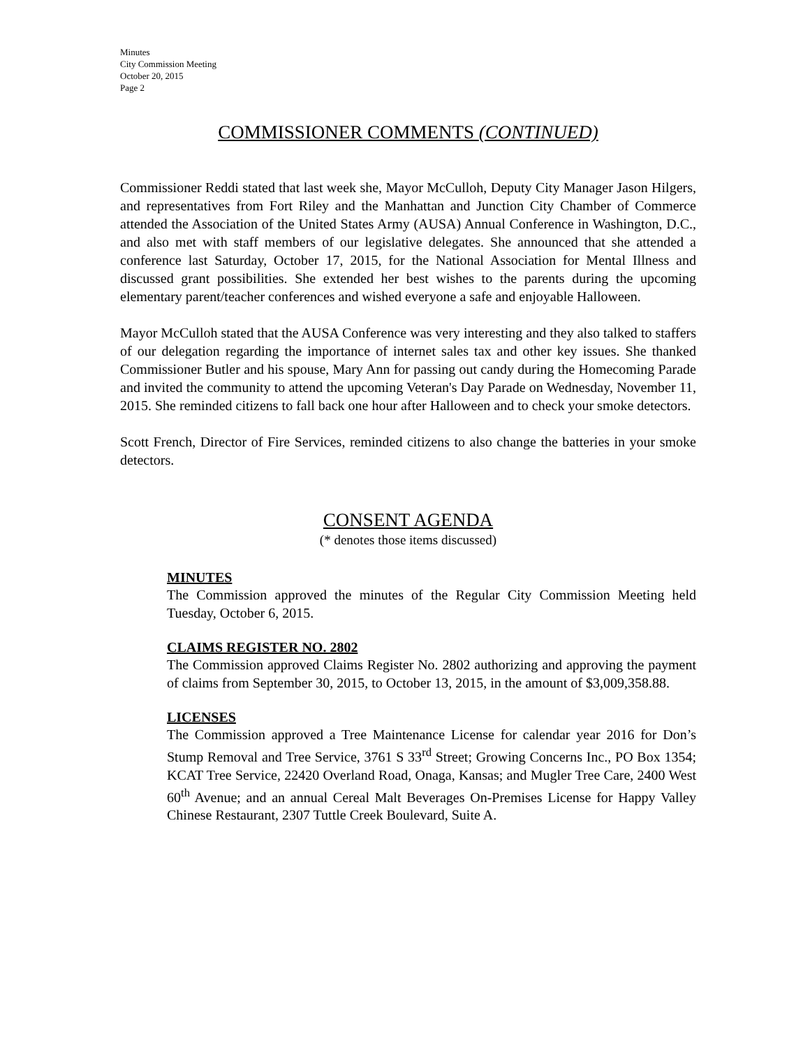Minutes
City Commission Meeting
October 20, 2015
Page 2
COMMISSIONER COMMENTS (CONTINUED)
Commissioner Reddi stated that last week she, Mayor McCulloh, Deputy City Manager Jason Hilgers, and representatives from Fort Riley and the Manhattan and Junction City Chamber of Commerce attended the Association of the United States Army (AUSA) Annual Conference in Washington, D.C., and also met with staff members of our legislative delegates. She announced that she attended a conference last Saturday, October 17, 2015, for the National Association for Mental Illness and discussed grant possibilities. She extended her best wishes to the parents during the upcoming elementary parent/teacher conferences and wished everyone a safe and enjoyable Halloween.
Mayor McCulloh stated that the AUSA Conference was very interesting and they also talked to staffers of our delegation regarding the importance of internet sales tax and other key issues. She thanked Commissioner Butler and his spouse, Mary Ann for passing out candy during the Homecoming Parade and invited the community to attend the upcoming Veteran's Day Parade on Wednesday, November 11, 2015. She reminded citizens to fall back one hour after Halloween and to check your smoke detectors.
Scott French, Director of Fire Services, reminded citizens to also change the batteries in your smoke detectors.
CONSENT AGENDA
(* denotes those items discussed)
MINUTES
The Commission approved the minutes of the Regular City Commission Meeting held Tuesday, October 6, 2015.
CLAIMS REGISTER NO. 2802
The Commission approved Claims Register No. 2802 authorizing and approving the payment of claims from September 30, 2015, to October 13, 2015, in the amount of $3,009,358.88.
LICENSES
The Commission approved a Tree Maintenance License for calendar year 2016 for Don’s Stump Removal and Tree Service, 3761 S 33<sup>rd</sup> Street; Growing Concerns Inc., PO Box 1354; KCAT Tree Service, 22420 Overland Road, Onaga, Kansas; and Mugler Tree Care, 2400 West 60<sup>th</sup> Avenue; and an annual Cereal Malt Beverages On-Premises License for Happy Valley Chinese Restaurant, 2307 Tuttle Creek Boulevard, Suite A.